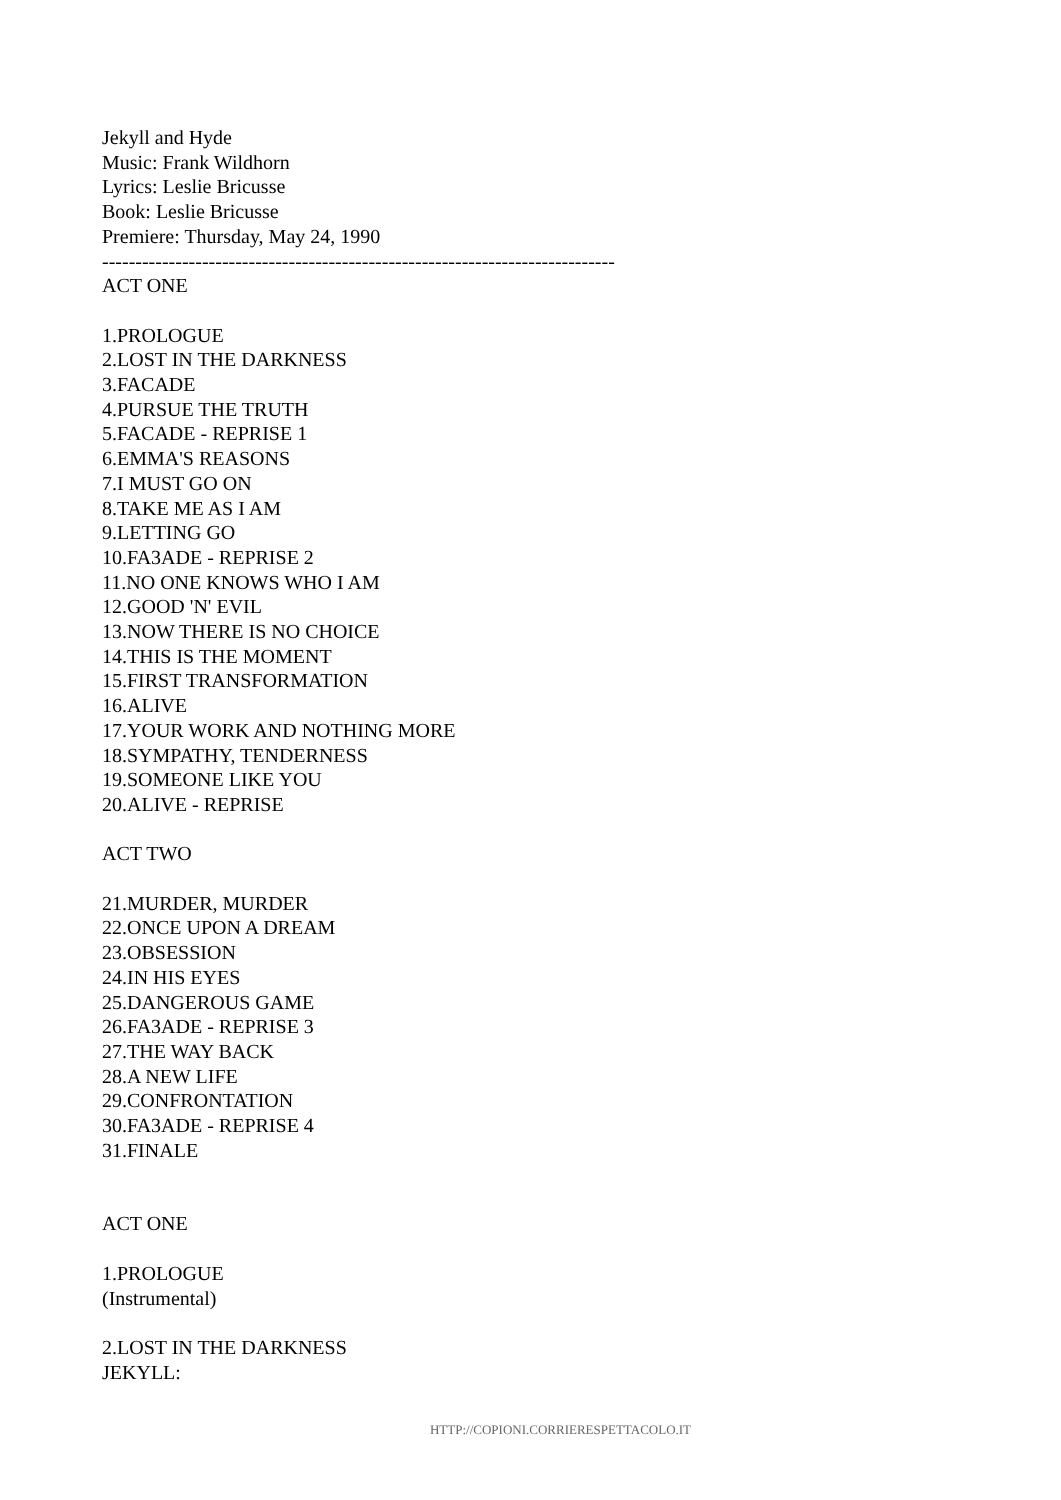Jekyll and Hyde
Music: Frank Wildhorn
Lyrics: Leslie Bricusse
Book: Leslie Bricusse
Premiere: Thursday, May 24, 1990
-----------------------------------------------------------------------------
ACT ONE
1.PROLOGUE
2.LOST IN THE DARKNESS
3.FACADE
4.PURSUE THE TRUTH
5.FACADE - REPRISE 1
6.EMMA'S REASONS
7.I MUST GO ON
8.TAKE ME AS I AM
9.LETTING GO
10.FA3ADE - REPRISE 2
11.NO ONE KNOWS WHO I AM
12.GOOD 'N' EVIL
13.NOW THERE IS NO CHOICE
14.THIS IS THE MOMENT
15.FIRST TRANSFORMATION
16.ALIVE
17.YOUR WORK AND NOTHING MORE
18.SYMPATHY, TENDERNESS
19.SOMEONE LIKE YOU
20.ALIVE - REPRISE
ACT TWO
21.MURDER, MURDER
22.ONCE UPON A DREAM
23.OBSESSION
24.IN HIS EYES
25.DANGEROUS GAME
26.FA3ADE - REPRISE 3
27.THE WAY BACK
28.A NEW LIFE
29.CONFRONTATION
30.FA3ADE - REPRISE 4
31.FINALE
ACT ONE
1.PROLOGUE
(Instrumental)
2.LOST IN THE DARKNESS
JEKYLL:
HTTP://COPIONI.CORRIERESPETTACOLO.IT